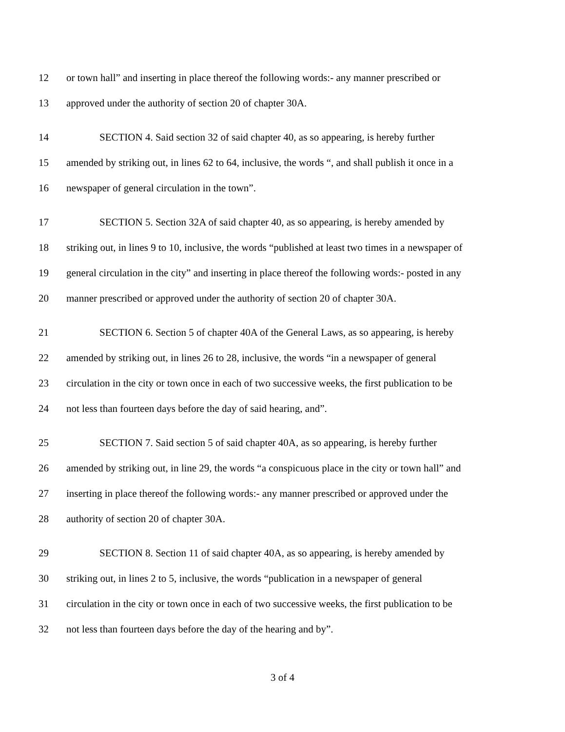12 or town hall” and inserting in place thereof the following words:- any manner prescribed or
13 approved under the authority of section 20 of chapter 30A.
14 SECTION 4. Said section 32 of said chapter 40, as so appearing, is hereby further
15 amended by striking out, in lines 62 to 64, inclusive, the words “, and shall publish it once in a
16 newspaper of general circulation in the town”.
17 SECTION 5. Section 32A of said chapter 40, as so appearing, is hereby amended by
18 striking out, in lines 9 to 10, inclusive, the words “published at least two times in a newspaper of
19 general circulation in the city” and inserting in place thereof the following words:- posted in any
20 manner prescribed or approved under the authority of section 20 of chapter 30A.
21 SECTION 6. Section 5 of chapter 40A of the General Laws, as so appearing, is hereby
22 amended by striking out, in lines 26 to 28, inclusive, the words “in a newspaper of general
23 circulation in the city or town once in each of two successive weeks, the first publication to be
24 not less than fourteen days before the day of said hearing, and”.
25 SECTION 7. Said section 5 of said chapter 40A, as so appearing, is hereby further
26 amended by striking out, in line 29, the words “a conspicuous place in the city or town hall” and
27 inserting in place thereof the following words:- any manner prescribed or approved under the
28 authority of section 20 of chapter 30A.
29 SECTION 8. Section 11 of said chapter 40A, as so appearing, is hereby amended by
30 striking out, in lines 2 to 5, inclusive, the words “publication in a newspaper of general
31 circulation in the city or town once in each of two successive weeks, the first publication to be
32 not less than fourteen days before the day of the hearing and by”.
3 of 4